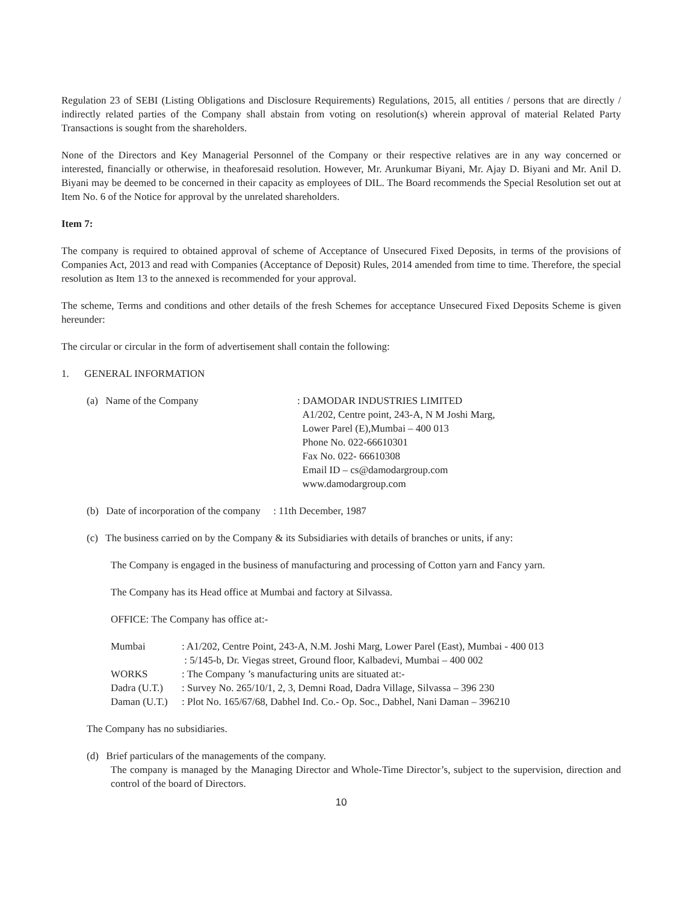Regulation 23 of SEBI (Listing Obligations and Disclosure Requirements) Regulations, 2015, all entities / persons that are directly / indirectly related parties of the Company shall abstain from voting on resolution(s) wherein approval of material Related Party Transactions is sought from the shareholders.
None of the Directors and Key Managerial Personnel of the Company or their respective relatives are in any way concerned or interested, financially or otherwise, in theaforesaid resolution. However, Mr. Arunkumar Biyani, Mr. Ajay D. Biyani and Mr. Anil D. Biyani may be deemed to be concerned in their capacity as employees of DIL. The Board recommends the Special Resolution set out at Item No. 6 of the Notice for approval by the unrelated shareholders.
Item 7:
The company is required to obtained approval of scheme of Acceptance of Unsecured Fixed Deposits, in terms of the provisions of Companies Act, 2013 and read with Companies (Acceptance of Deposit) Rules, 2014 amended from time to time. Therefore, the special resolution as Item 13 to the annexed is recommended for your approval.
The scheme, Terms and conditions and other details of the fresh Schemes for acceptance Unsecured Fixed Deposits Scheme is given hereunder:
The circular or circular in the form of advertisement shall contain the following:
1. GENERAL INFORMATION
| (a) Name of the Company | : DAMODAR INDUSTRIES LIMITED A1/202, Centre point, 243-A, N M Joshi Marg, Lower Parel (E),Mumbai – 400 013 Phone No. 022-66610301 Fax No. 022- 66610308 Email ID – cs@damodargroup.com www.damodargroup.com |
(b) Date of incorporation of the company : 11th December, 1987
(c) The business carried on by the Company & its Subsidiaries with details of branches or units, if any:
The Company is engaged in the business of manufacturing and processing of Cotton yarn and Fancy yarn.
The Company has its Head office at Mumbai and factory at Silvassa.
OFFICE: The Company has office at:-
| Mumbai | : A1/202, Centre Point, 243-A, N.M. Joshi Marg, Lower Parel (East), Mumbai - 400 013 |
| | : 5/145-b, Dr. Viegas street, Ground floor, Kalbadevi, Mumbai – 400 002 |
| WORKS | : The Company ’s manufacturing units are situated at:- |
| Dadra (U.T.) | : Survey No. 265/10/1, 2, 3, Demni Road, Dadra Village, Silvassa – 396 230 |
| Daman (U.T.) | : Plot No. 165/67/68, Dabhel Ind. Co.- Op. Soc., Dabhel, Nani Daman – 396210 |
The Company has no subsidiaries.
(d) Brief particulars of the managements of the company.
The company is managed by the Managing Director and Whole-Time Director’s, subject to the supervision, direction and control of the board of Directors.
10